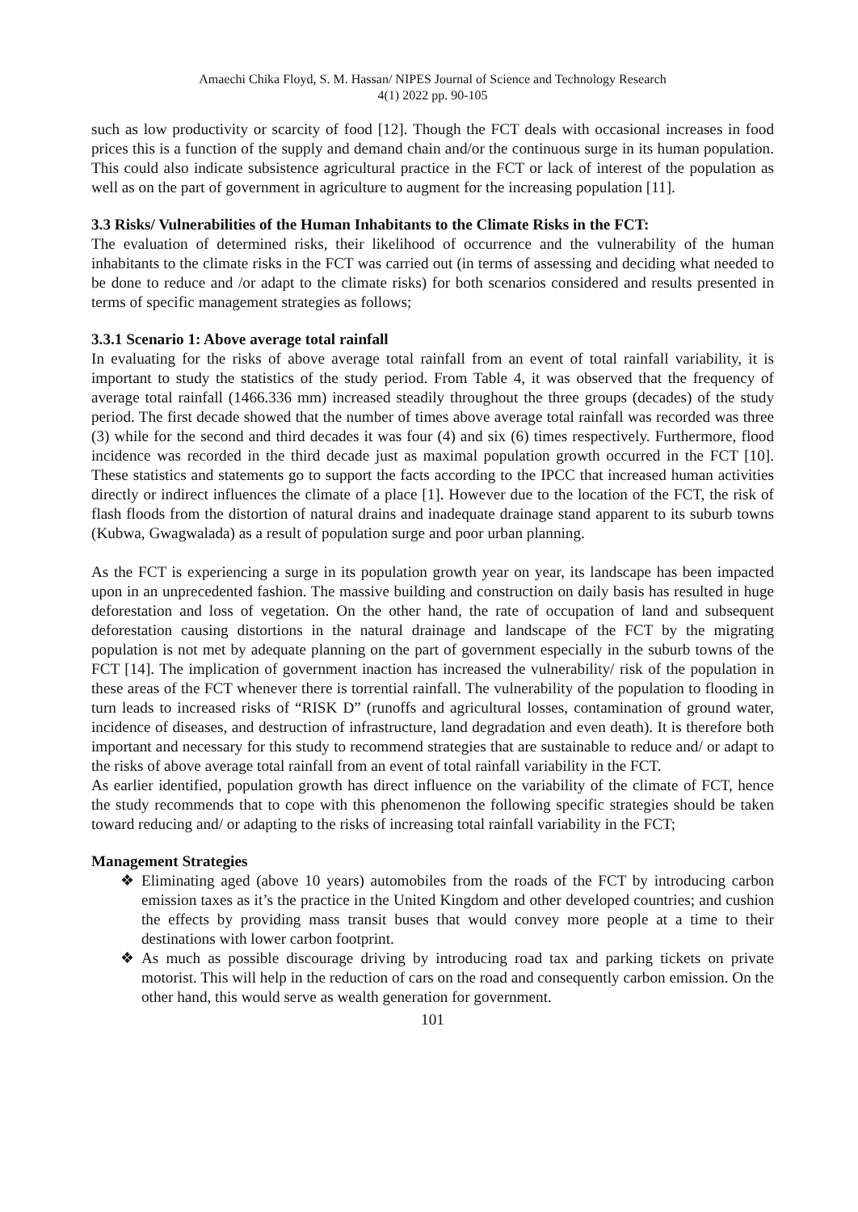Amaechi Chika Floyd, S. M. Hassan/ NIPES Journal of Science and Technology Research
4(1) 2022 pp. 90-105
such as low productivity or scarcity of food [12]. Though the FCT deals with occasional increases in food prices this is a function of the supply and demand chain and/or the continuous surge in its human population. This could also indicate subsistence agricultural practice in the FCT or lack of interest of the population as well as on the part of government in agriculture to augment for the increasing population [11].
3.3 Risks/ Vulnerabilities of the Human Inhabitants to the Climate Risks in the FCT:
The evaluation of determined risks, their likelihood of occurrence and the vulnerability of the human inhabitants to the climate risks in the FCT was carried out (in terms of assessing and deciding what needed to be done to reduce and /or adapt to the climate risks) for both scenarios considered and results presented in terms of specific management strategies as follows;
3.3.1 Scenario 1: Above average total rainfall
In evaluating for the risks of above average total rainfall from an event of total rainfall variability, it is important to study the statistics of the study period. From Table 4, it was observed that the frequency of average total rainfall (1466.336 mm) increased steadily throughout the three groups (decades) of the study period. The first decade showed that the number of times above average total rainfall was recorded was three (3) while for the second and third decades it was four (4) and six (6) times respectively. Furthermore, flood incidence was recorded in the third decade just as maximal population growth occurred in the FCT [10]. These statistics and statements go to support the facts according to the IPCC that increased human activities directly or indirect influences the climate of a place [1]. However due to the location of the FCT, the risk of flash floods from the distortion of natural drains and inadequate drainage stand apparent to its suburb towns (Kubwa, Gwagwalada) as a result of population surge and poor urban planning.
As the FCT is experiencing a surge in its population growth year on year, its landscape has been impacted upon in an unprecedented fashion. The massive building and construction on daily basis has resulted in huge deforestation and loss of vegetation. On the other hand, the rate of occupation of land and subsequent deforestation causing distortions in the natural drainage and landscape of the FCT by the migrating population is not met by adequate planning on the part of government especially in the suburb towns of the FCT [14]. The implication of government inaction has increased the vulnerability/ risk of the population in these areas of the FCT whenever there is torrential rainfall. The vulnerability of the population to flooding in turn leads to increased risks of “RISK D” (runoffs and agricultural losses, contamination of ground water, incidence of diseases, and destruction of infrastructure, land degradation and even death). It is therefore both important and necessary for this study to recommend strategies that are sustainable to reduce and/ or adapt to the risks of above average total rainfall from an event of total rainfall variability in the FCT.
As earlier identified, population growth has direct influence on the variability of the climate of FCT, hence the study recommends that to cope with this phenomenon the following specific strategies should be taken toward reducing and/ or adapting to the risks of increasing total rainfall variability in the FCT;
Management Strategies
❖ Eliminating aged (above 10 years) automobiles from the roads of the FCT by introducing carbon emission taxes as it’s the practice in the United Kingdom and other developed countries; and cushion the effects by providing mass transit buses that would convey more people at a time to their destinations with lower carbon footprint.
❖ As much as possible discourage driving by introducing road tax and parking tickets on private motorist. This will help in the reduction of cars on the road and consequently carbon emission. On the other hand, this would serve as wealth generation for government.
101